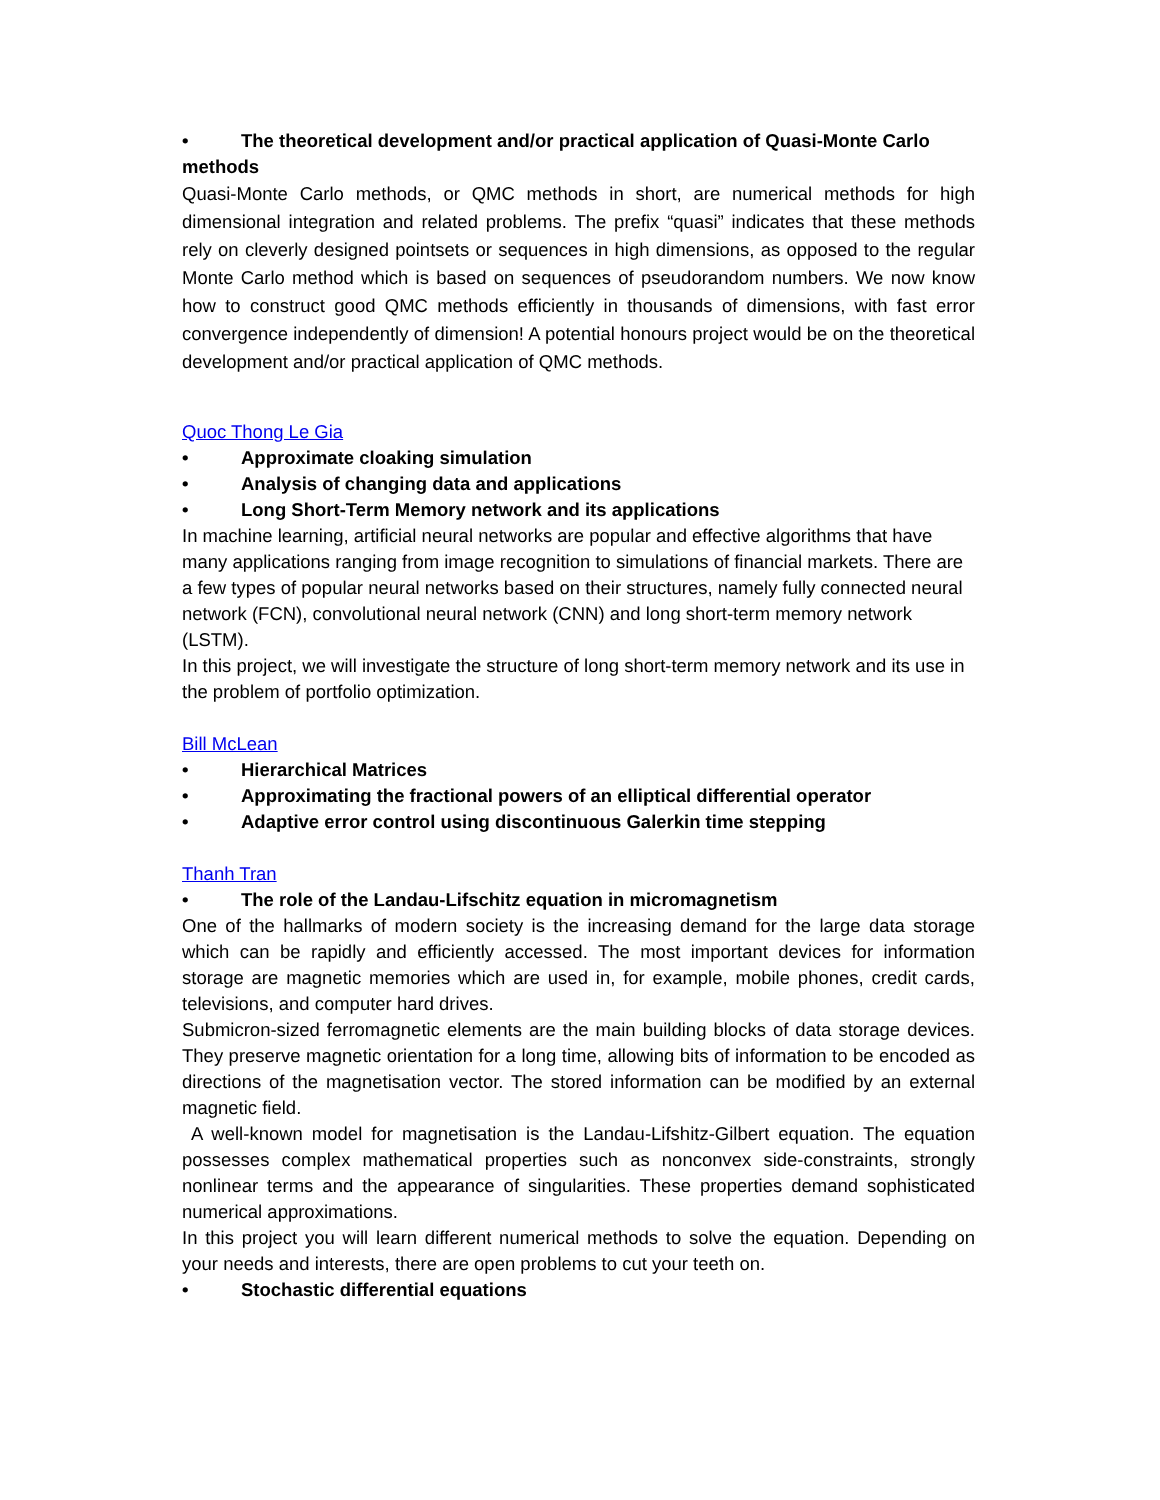• The theoretical development and/or practical application of Quasi-Monte Carlo
methods
Quasi-Monte Carlo methods, or QMC methods in short, are numerical methods for high dimensional integration and related problems. The prefix “quasi” indicates that these methods rely on cleverly designed pointsets or sequences in high dimensions, as opposed to the regular Monte Carlo method which is based on sequences of pseudorandom numbers. We now know how to construct good QMC methods efficiently in thousands of dimensions, with fast error convergence independently of dimension! A potential honours project would be on the theoretical development and/or practical application of QMC methods.
Quoc Thong Le Gia
• Approximate cloaking simulation
• Analysis of changing data and applications
• Long Short-Term Memory network and its applications
In machine learning, artificial neural networks are popular and effective algorithms that have many applications ranging from image recognition to simulations of financial markets. There are a few types of popular neural networks based on their structures, namely fully connected neural network (FCN), convolutional neural network (CNN) and long short-term memory network (LSTM).
In this project, we will investigate the structure of long short-term memory network and its use in the problem of portfolio optimization.
Bill McLean
• Hierarchical Matrices
• Approximating the fractional powers of an elliptical differential operator
• Adaptive error control using discontinuous Galerkin time stepping
Thanh Tran
• The role of the Landau-Lifschitz equation in micromagnetism
One of the hallmarks of modern society is the increasing demand for the large data storage which can be rapidly and efficiently accessed. The most important devices for information storage are magnetic memories which are used in, for example, mobile phones, credit cards, televisions, and computer hard drives.
Submicron-sized ferromagnetic elements are the main building blocks of data storage devices. They preserve magnetic orientation for a long time, allowing bits of information to be encoded as directions of the magnetisation vector. The stored information can be modified by an external magnetic field.
A well-known model for magnetisation is the Landau-Lifshitz-Gilbert equation. The equation possesses complex mathematical properties such as nonconvex side-constraints, strongly nonlinear terms and the appearance of singularities. These properties demand sophisticated numerical approximations.
In this project you will learn different numerical methods to solve the equation. Depending on your needs and interests, there are open problems to cut your teeth on.
• Stochastic differential equations